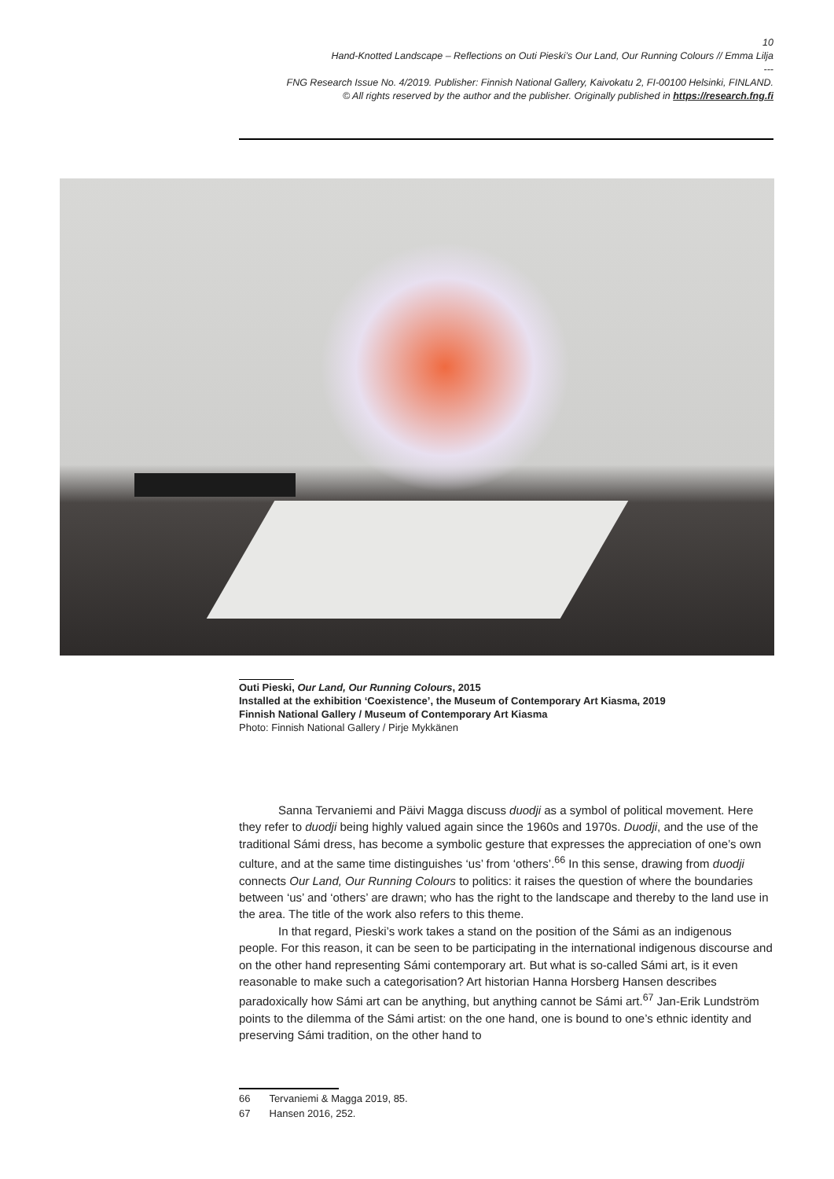10
Hand-Knotted Landscape – Reflections on Outi Pieski’s Our Land, Our Running Colours // Emma Lilja
---
FNG Research Issue No. 4/2019. Publisher: Finnish National Gallery, Kaivokatu 2, FI-00100 Helsinki, FINLAND.
© All rights reserved by the author and the publisher. Originally published in https://research.fng.fi
Outi Pieski, Our Land, Our Running Colours, 2015
Installed at the exhibition ‘Coexistence’, the Museum of Contemporary Art Kiasma, 2019
Finnish National Gallery / Museum of Contemporary Art Kiasma
Photo: Finnish National Gallery / Pirje Mykkänen
Sanna Tervaniemi and Päivi Magga discuss duodji as a symbol of political movement. Here they refer to duodji being highly valued again since the 1960s and 1970s. Duodji, and the use of the traditional Sámi dress, has become a symbolic gesture that expresses the appreciation of one’s own culture, and at the same time distinguishes ‘us’ from ‘others’.<sup>66</sup> In this sense, drawing from duodji connects Our Land, Our Running Colours to politics: it raises the question of where the boundaries between ‘us’ and ‘others’ are drawn; who has the right to the landscape and thereby to the land use in the area. The title of the work also refers to this theme.
In that regard, Pieski’s work takes a stand on the position of the Sámi as an indigenous people. For this reason, it can be seen to be participating in the international indigenous discourse and on the other hand representing Sámi contemporary art. But what is so-called Sámi art, is it even reasonable to make such a categorisation? Art historian Hanna Horsberg Hansen describes paradoxically how Sámi art can be anything, but anything cannot be Sámi art.<sup>67</sup> Jan-Erik Lundström points to the dilemma of the Sámi artist: on the one hand, one is bound to one’s ethnic identity and preserving Sámi tradition, on the other hand to
66 Tervaniemi & Magga 2019, 85.
67 Hansen 2016, 252.